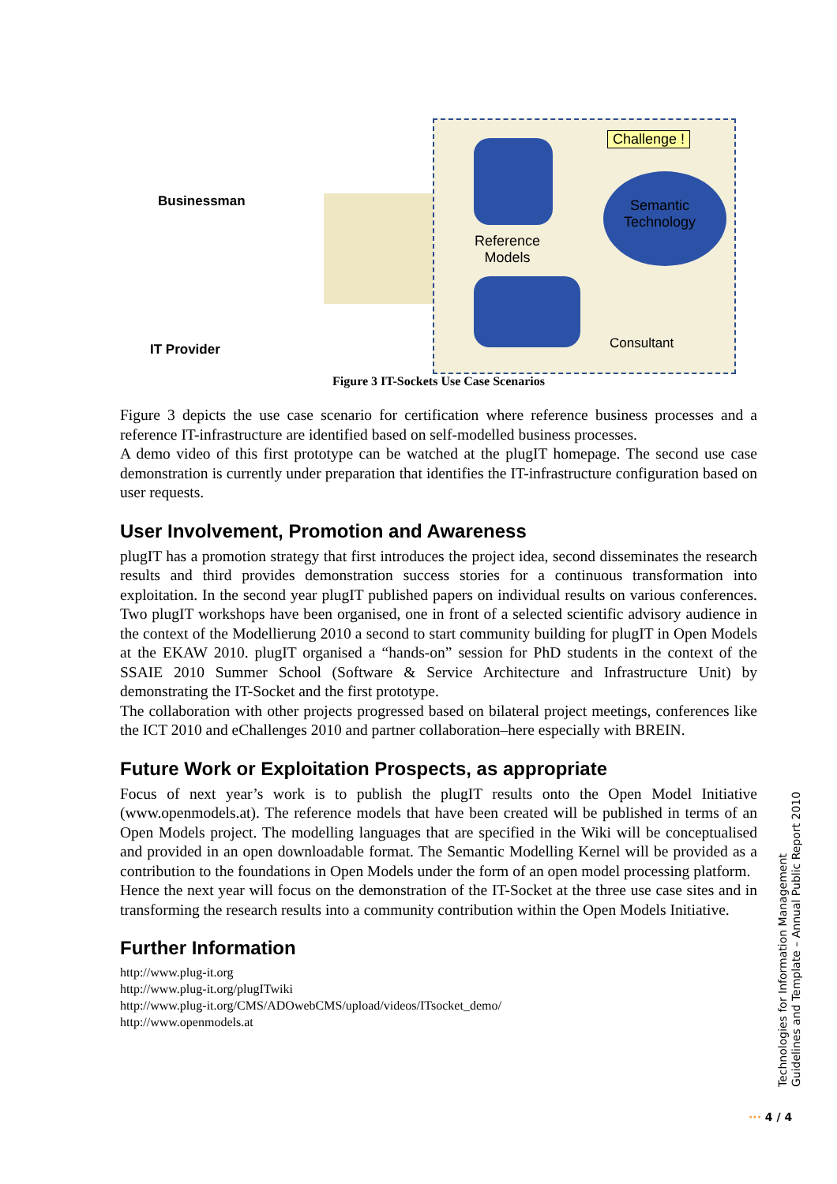Challenge !
Semantic
Technology
Reference
Models
Consultant
Businessman
IT Provider
Figure 3 IT-Sockets Use Case Scenarios
Figure 3 depicts the use case scenario for certification where reference business processes and a reference IT-infrastructure are identified based on self-modelled business processes.
A demo video of this first prototype can be watched at the plugIT homepage. The second use case demonstration is currently under preparation that identifies the IT-infrastructure configuration based on user requests.
User Involvement, Promotion and Awareness
plugIT has a promotion strategy that first introduces the project idea, second disseminates the research results and third provides demonstration success stories for a continuous transformation into exploitation. In the second year plugIT published papers on individual results on various conferences. Two plugIT workshops have been organised, one in front of a selected scientific advisory audience in the context of the Modellierung 2010 a second to start community building for plugIT in Open Models at the EKAW 2010. plugIT organised a “hands-on” session for PhD students in the context of the SSAIE 2010 Summer School (Software & Service Architecture and Infrastructure Unit) by demonstrating the IT-Socket and the first prototype.
The collaboration with other projects progressed based on bilateral project meetings, conferences like the ICT 2010 and eChallenges 2010 and partner collaboration–here especially with BREIN.
Future Work or Exploitation Prospects, as appropriate
Focus of next year’s work is to publish the plugIT results onto the Open Model Initiative (www.openmodels.at). The reference models that have been created will be published in terms of an Open Models project. The modelling languages that are specified in the Wiki will be conceptualised and provided in an open downloadable format. The Semantic Modelling Kernel will be provided as a contribution to the foundations in Open Models under the form of an open model processing platform.
Hence the next year will focus on the demonstration of the IT-Socket at the three use case sites and in transforming the research results into a community contribution within the Open Models Initiative.
Further Information
http://www.plug-it.org
http://www.plug-it.org/plugITwiki
http://www.plug-it.org/CMS/ADOwebCMS/upload/videos/ITsocket_demo/
http://www.openmodels.at
Technologies for Information Management
Guidelines and Template – Annual Public Report 2010
··· 4 / 4